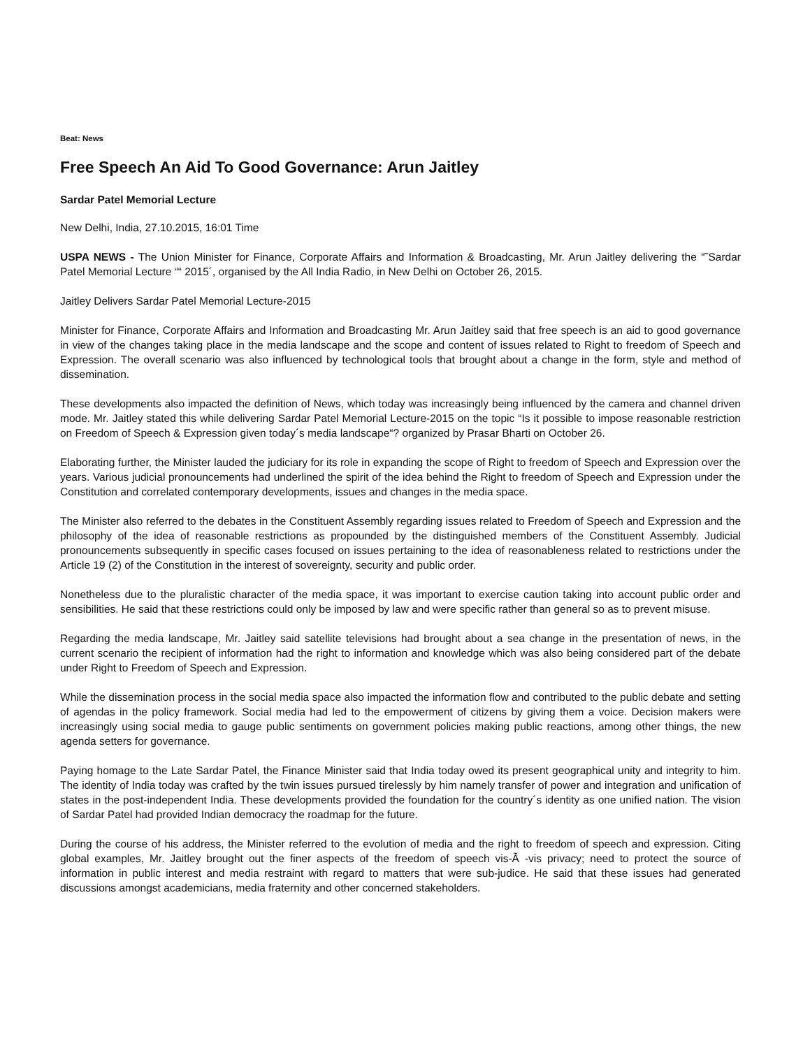Beat: News
Free Speech An Aid To Good Governance: Arun Jaitley
Sardar Patel Memorial Lecture
New Delhi, India, 27.10.2015, 16:01 Time
USPA NEWS - The Union Minister for Finance, Corporate Affairs and Information & Broadcasting, Mr. Arun Jaitley delivering the “˜Sardar Patel Memorial Lecture ““ 2015´, organised by the All India Radio, in New Delhi on October 26, 2015.
Jaitley Delivers Sardar Patel Memorial Lecture-2015
Minister for Finance, Corporate Affairs and Information and Broadcasting Mr. Arun Jaitley said that free speech is an aid to good governance in view of the changes taking place in the media landscape and the scope and content of issues related to Right to freedom of Speech and Expression. The overall scenario was also influenced by technological tools that brought about a change in the form, style and method of dissemination.
These developments also impacted the definition of News, which today was increasingly being influenced by the camera and channel driven mode. Mr. Jaitley stated this while delivering Sardar Patel Memorial Lecture-2015 on the topic “Is it possible to impose reasonable restriction on Freedom of Speech & Expression given today´s media landscape“? organized by Prasar Bharti on October 26.
Elaborating further, the Minister lauded the judiciary for its role in expanding the scope of Right to freedom of Speech and Expression over the years. Various judicial pronouncements had underlined the spirit of the idea behind the Right to freedom of Speech and Expression under the Constitution and correlated contemporary developments, issues and changes in the media space.
The Minister also referred to the debates in the Constituent Assembly regarding issues related to Freedom of Speech and Expression and the philosophy of the idea of reasonable restrictions as propounded by the distinguished members of the Constituent Assembly. Judicial pronouncements subsequently in specific cases focused on issues pertaining to the idea of reasonableness related to restrictions under the Article 19 (2) of the Constitution in the interest of sovereignty, security and public order.
Nonetheless due to the pluralistic character of the media space, it was important to exercise caution taking into account public order and sensibilities. He said that these restrictions could only be imposed by law and were specific rather than general so as to prevent misuse.
Regarding the media landscape, Mr. Jaitley said satellite televisions had brought about a sea change in the presentation of news, in the current scenario the recipient of information had the right to information and knowledge which was also being considered part of the debate under Right to Freedom of Speech and Expression.
While the dissemination process in the social media space also impacted the information flow and contributed to the public debate and setting of agendas in the policy framework. Social media had led to the empowerment of citizens by giving them a voice. Decision makers were increasingly using social media to gauge public sentiments on government policies making public reactions, among other things, the new agenda setters for governance.
Paying homage to the Late Sardar Patel, the Finance Minister said that India today owed its present geographical unity and integrity to him. The identity of India today was crafted by the twin issues pursued tirelessly by him namely transfer of power and integration and unification of states in the post-independent India. These developments provided the foundation for the country´s identity as one unified nation. The vision of Sardar Patel had provided Indian democracy the roadmap for the future.
During the course of his address, the Minister referred to the evolution of media and the right to freedom of speech and expression. Citing global examples, Mr. Jaitley brought out the finer aspects of the freedom of speech vis-Ã -vis privacy; need to protect the source of information in public interest and media restraint with regard to matters that were sub-judice. He said that these issues had generated discussions amongst academicians, media fraternity and other concerned stakeholders.